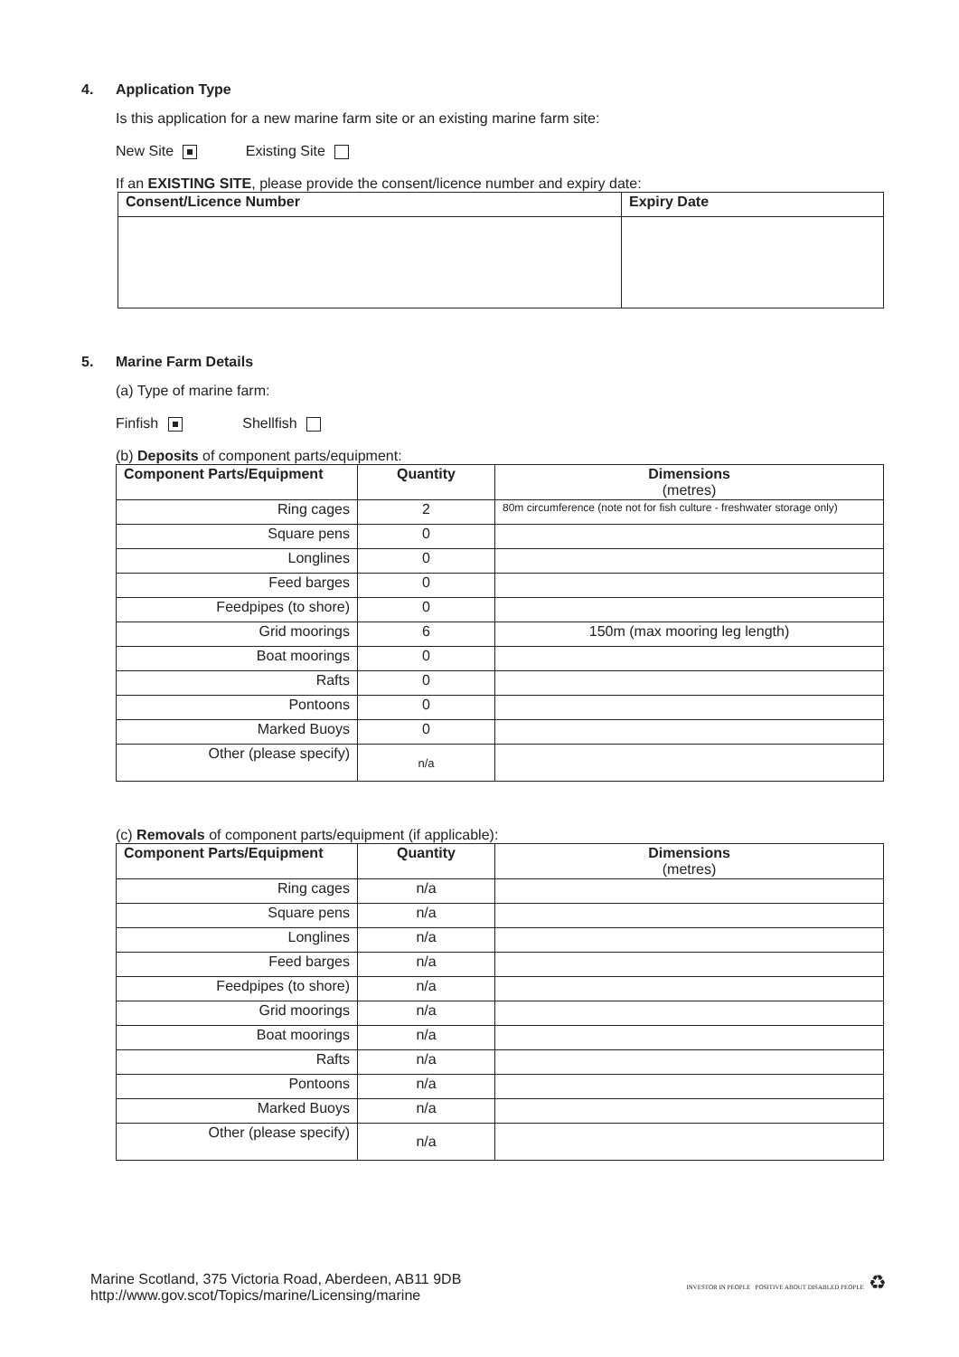4. Application Type
Is this application for a new marine farm site or an existing marine farm site:
New Site Existing Site
If an EXISTING SITE, please provide the consent/licence number and expiry date:
| Consent/Licence Number | Expiry Date |
| --- | --- |
5. Marine Farm Details
(a) Type of marine farm:
Finfish Shellfish
(b) Deposits of component parts/equipment:
| Component Parts/Equipment | Quantity | Dimensions (metres) |
| --- | --- | --- |
| Ring cages | 2 | 80m circumference (note not for fish culture - freshwater storage only) |
| Square pens | 0 | |
| Longlines | 0 | |
| Feed barges | 0 | |
| Feedpipes (to shore) | 0 | |
| Grid moorings | 6 | 150m (max mooring leg length) |
| Boat moorings | 0 | |
| Rafts | 0 | |
| Pontoons | 0 | |
| Marked Buoys | 0 | |
| Other (please specify) | n/a | |
(c) Removals of component parts/equipment (if applicable):
| Component Parts/Equipment | Quantity | Dimensions (metres) |
| --- | --- | --- |
| Ring cages | n/a | |
| Square pens | n/a | |
| Longlines | n/a | |
| Feed barges | n/a | |
| Feedpipes (to shore) | n/a | |
| Grid moorings | n/a | |
| Boat moorings | n/a | |
| Rafts | n/a | |
| Pontoons | n/a | |
| Marked Buoys | n/a | |
| Other (please specify) | n/a | |
Marine Scotland, 375 Victoria Road, Aberdeen, AB11 9DB
http://www.gov.scot/Topics/marine/Licensing/marine
INVESTOR IN PEOPLE POSITIVE ABOUT DISABLED PEOPLE ♻